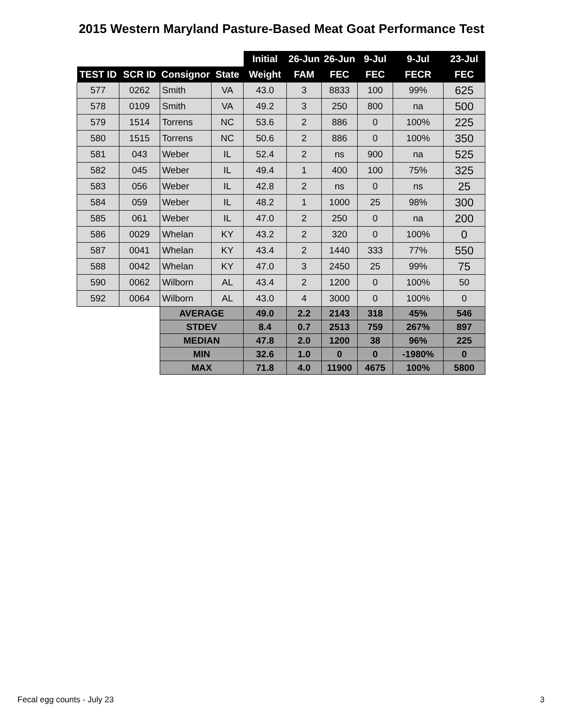2015 Western Maryland Pasture-Based Meat Goat Performance Test
| | | | | Initial | 26-Jun | 26-Jun | 9-Jul | 9-Jul | 23-Jul |
| TEST ID | SCR ID | Consignor | State | Weight | FAM | FEC | FEC | FECR | FEC |
| 577 | 0262 | Smith | VA | 43.0 | 3 | 8833 | 100 | 99% | 625 |
| 578 | 0109 | Smith | VA | 49.2 | 3 | 250 | 800 | na | 500 |
| 579 | 1514 | Torrens | NC | 53.6 | 2 | 886 | 0 | 100% | 225 |
| 580 | 1515 | Torrens | NC | 50.6 | 2 | 886 | 0 | 100% | 350 |
| 581 | 043 | Weber | IL | 52.4 | 2 | ns | 900 | na | 525 |
| 582 | 045 | Weber | IL | 49.4 | 1 | 400 | 100 | 75% | 325 |
| 583 | 056 | Weber | IL | 42.8 | 2 | ns | 0 | ns | 25 |
| 584 | 059 | Weber | IL | 48.2 | 1 | 1000 | 25 | 98% | 300 |
| 585 | 061 | Weber | IL | 47.0 | 2 | 250 | 0 | na | 200 |
| 586 | 0029 | Whelan | KY | 43.2 | 2 | 320 | 0 | 100% | 0 |
| 587 | 0041 | Whelan | KY | 43.4 | 2 | 1440 | 333 | 77% | 550 |
| 588 | 0042 | Whelan | KY | 47.0 | 3 | 2450 | 25 | 99% | 75 |
| 590 | 0062 | Wilborn | AL | 43.4 | 2 | 1200 | 0 | 100% | 50 |
| 592 | 0064 | Wilborn | AL | 43.0 | 4 | 3000 | 0 | 100% | 0 |
| | | AVERAGE | | 49.0 | 2.2 | 2143 | 318 | 45% | 546 |
| | | STDEV | | 8.4 | 0.7 | 2513 | 759 | 267% | 897 |
| | | MEDIAN | | 47.8 | 2.0 | 1200 | 38 | 96% | 225 |
| | | MIN | | 32.6 | 1.0 | 0 | 0 | -1980% | 0 |
| | | MAX | | 71.8 | 4.0 | 11900 | 4675 | 100% | 5800 |
Fecal egg counts - July 23 3